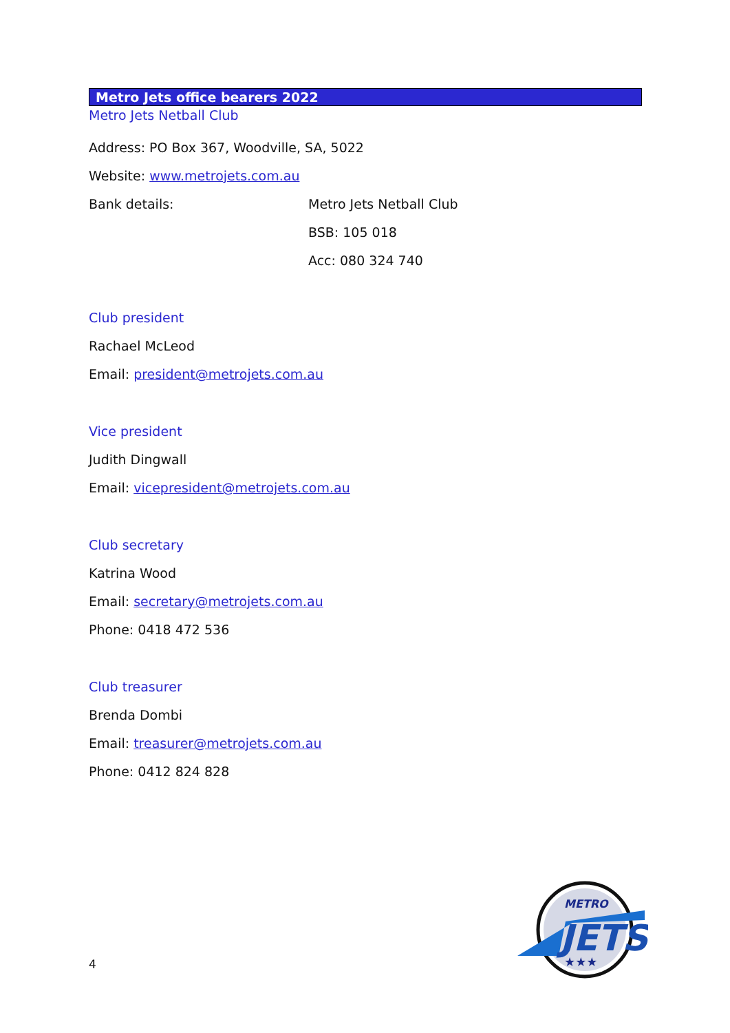Metro Jets office bearers 2022
Metro Jets Netball Club
Address: PO Box 367, Woodville, SA, 5022
Website: www.metrojets.com.au
Bank details: Metro Jets Netball Club
BSB: 105 018
Acc: 080 324 740
Club president
Rachael McLeod
Email: president@metrojets.com.au
Vice president
Judith Dingwall
Email: vicepresident@metrojets.com.au
Club secretary
Katrina Wood
Email: secretary@metrojets.com.au
Phone: 0418 472 536
Club treasurer
Brenda Dombi
Email: treasurer@metrojets.com.au
Phone: 0412 824 828
4
METRO
JETS
★★★